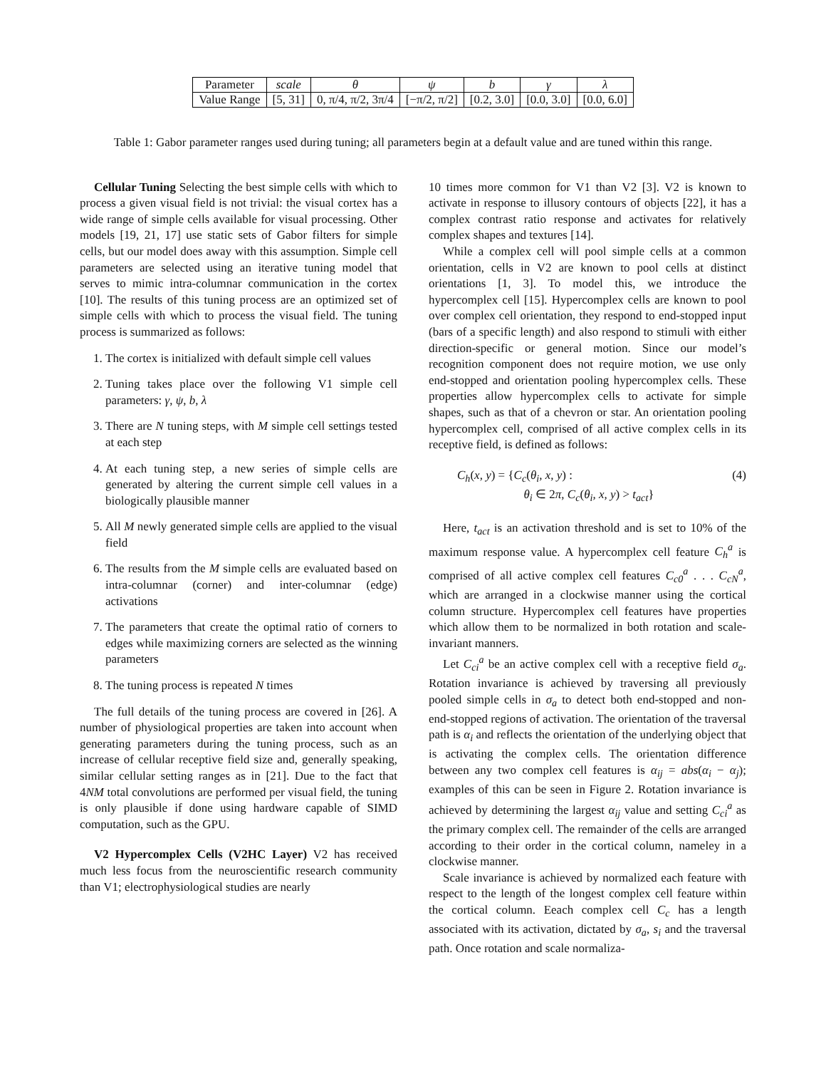| Parameter | scale | θ | ψ | b | γ | λ |
| Value Range | [5, 31] | 0, π/4, π/2, 3π/4 | [−π/2, π/2] | [0.2, 3.0] | [0.0, 3.0] | [0.0, 6.0] |
Table 1: Gabor parameter ranges used during tuning; all parameters begin at a default value and are tuned within this range.
Cellular Tuning Selecting the best simple cells with which to process a given visual field is not trivial: the visual cortex has a wide range of simple cells available for visual processing. Other models [19, 21, 17] use static sets of Gabor filters for simple cells, but our model does away with this assumption. Simple cell parameters are selected using an iterative tuning model that serves to mimic intra-columnar communication in the cortex [10]. The results of this tuning process are an optimized set of simple cells with which to process the visual field. The tuning process is summarized as follows:
1. The cortex is initialized with default simple cell values
2. Tuning takes place over the following V1 simple cell parameters: γ, ψ, b, λ
3. There are N tuning steps, with M simple cell settings tested at each step
4. At each tuning step, a new series of simple cells are generated by altering the current simple cell values in a biologically plausible manner
5. All M newly generated simple cells are applied to the visual field
6. The results from the M simple cells are evaluated based on intra-columnar (corner) and inter-columnar (edge) activations
7. The parameters that create the optimal ratio of corners to edges while maximizing corners are selected as the winning parameters
8. The tuning process is repeated N times
The full details of the tuning process are covered in [26]. A number of physiological properties are taken into account when generating parameters during the tuning process, such as an increase of cellular receptive field size and, generally speaking, similar cellular setting ranges as in [21]. Due to the fact that 4NM total convolutions are performed per visual field, the tuning is only plausible if done using hardware capable of SIMD computation, such as the GPU.
V2 Hypercomplex Cells (V2HC Layer) V2 has received much less focus from the neuroscientific research community than V1; electrophysiological studies are nearly
10 times more common for V1 than V2 [3]. V2 is known to activate in response to illusory contours of objects [22], it has a complex contrast ratio response and activates for relatively complex shapes and textures [14].
While a complex cell will pool simple cells at a common orientation, cells in V2 are known to pool cells at distinct orientations [1, 3]. To model this, we introduce the hypercomplex cell [15]. Hypercomplex cells are known to pool over complex cell orientation, they respond to end-stopped input (bars of a specific length) and also respond to stimuli with either direction-specific or general motion. Since our model’s recognition component does not require motion, we use only end-stopped and orientation pooling hypercomplex cells. These properties allow hypercomplex cells to activate for simple shapes, such as that of a chevron or star. An orientation pooling hypercomplex cell, comprised of all active complex cells in its receptive field, is defined as follows:
C<sub>h</sub>(x, y) = {C<sub>c</sub>(θ<sub>i</sub>, x, y) :
θ<sub>i</sub> ∈ 2π, C<sub>c</sub>(θ<sub>i</sub>, x, y) > t<sub>act</sub>}
(4)
Here, t<sub>act</sub> is an activation threshold and is set to 10% of the maximum response value. A hypercomplex cell feature C<sub>h</sub><sup>a</sup> is comprised of all active complex cell features C<sub>c0</sub><sup>a</sup> . . . C<sub>cN</sub><sup>a</sup>, which are arranged in a clockwise manner using the cortical column structure. Hypercomplex cell features have properties which allow them to be normalized in both rotation and scale-invariant manners.
Let C<sub>ci</sub><sup>a</sup> be an active complex cell with a receptive field σ<sub>a</sub>. Rotation invariance is achieved by traversing all previously pooled simple cells in σ<sub>a</sub> to detect both end-stopped and non-end-stopped regions of activation. The orientation of the traversal path is α<sub>i</sub> and reflects the orientation of the underlying object that is activating the complex cells. The orientation difference between any two complex cell features is α<sub>ij</sub> = abs(α<sub>i</sub> − α<sub>j</sub>); examples of this can be seen in Figure 2. Rotation invariance is achieved by determining the largest α<sub>ij</sub> value and setting C<sub>ci</sub><sup>a</sup> as the primary complex cell. The remainder of the cells are arranged according to their order in the cortical column, nameley in a clockwise manner.
Scale invariance is achieved by normalized each feature with respect to the length of the longest complex cell feature within the cortical column. Eeach complex cell C<sub>c</sub> has a length associated with its activation, dictated by σ<sub>a</sub>, s<sub>i</sub> and the traversal path. Once rotation and scale normaliza-